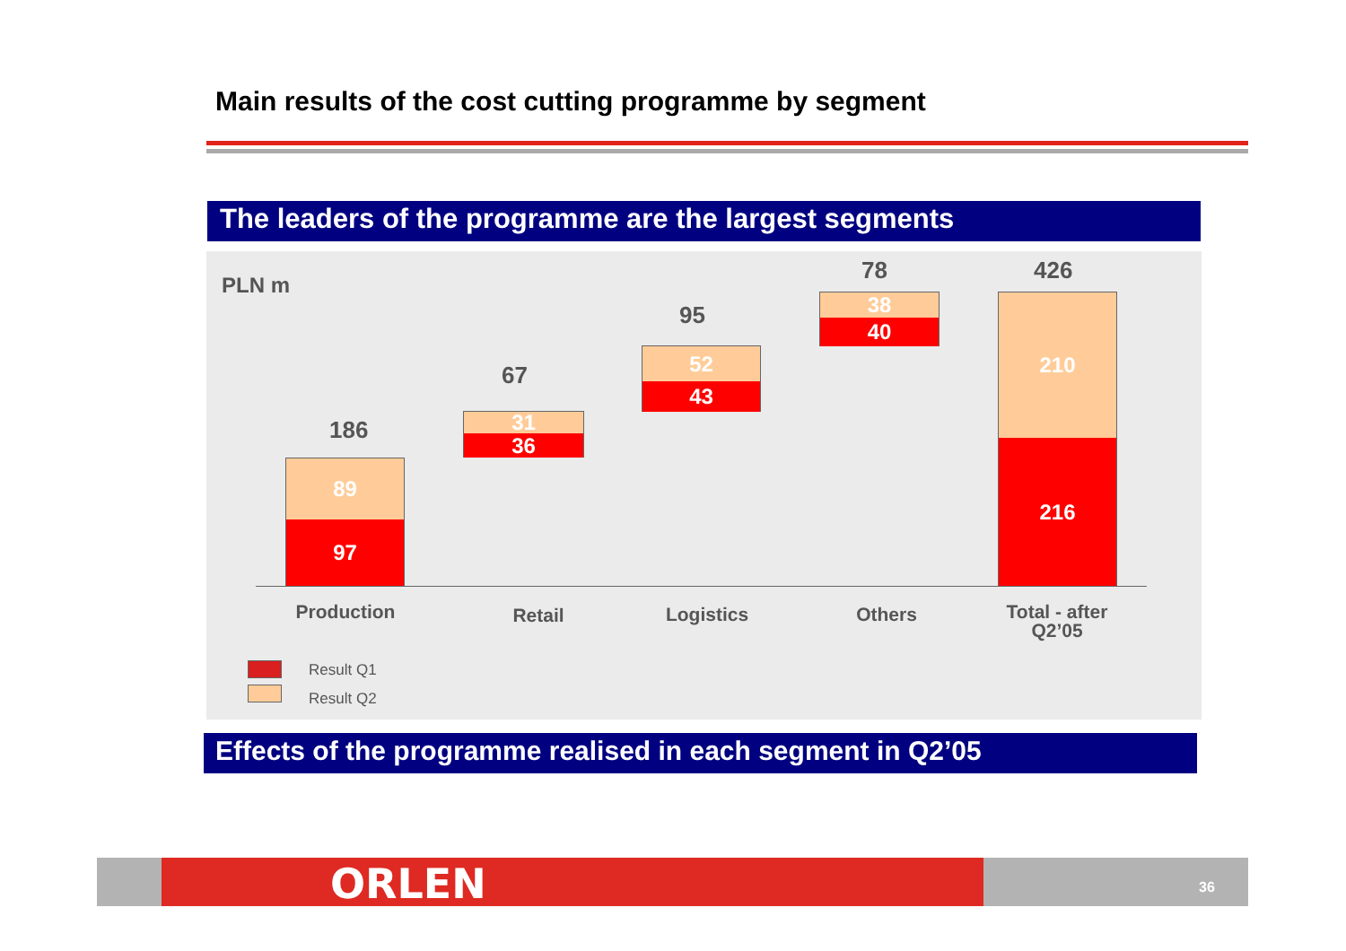Main results of the cost cutting programme by segment
The leaders of the programme are the largest segments
PLN m
186
89
97
67
31
36
95
52
43
78
38
40
426
210
216
Production Retail Logistics Others
Total - after Q2’05
Result Q1
Result Q2
Effects of the programme realised in each segment in Q2’05
ORLEN 36